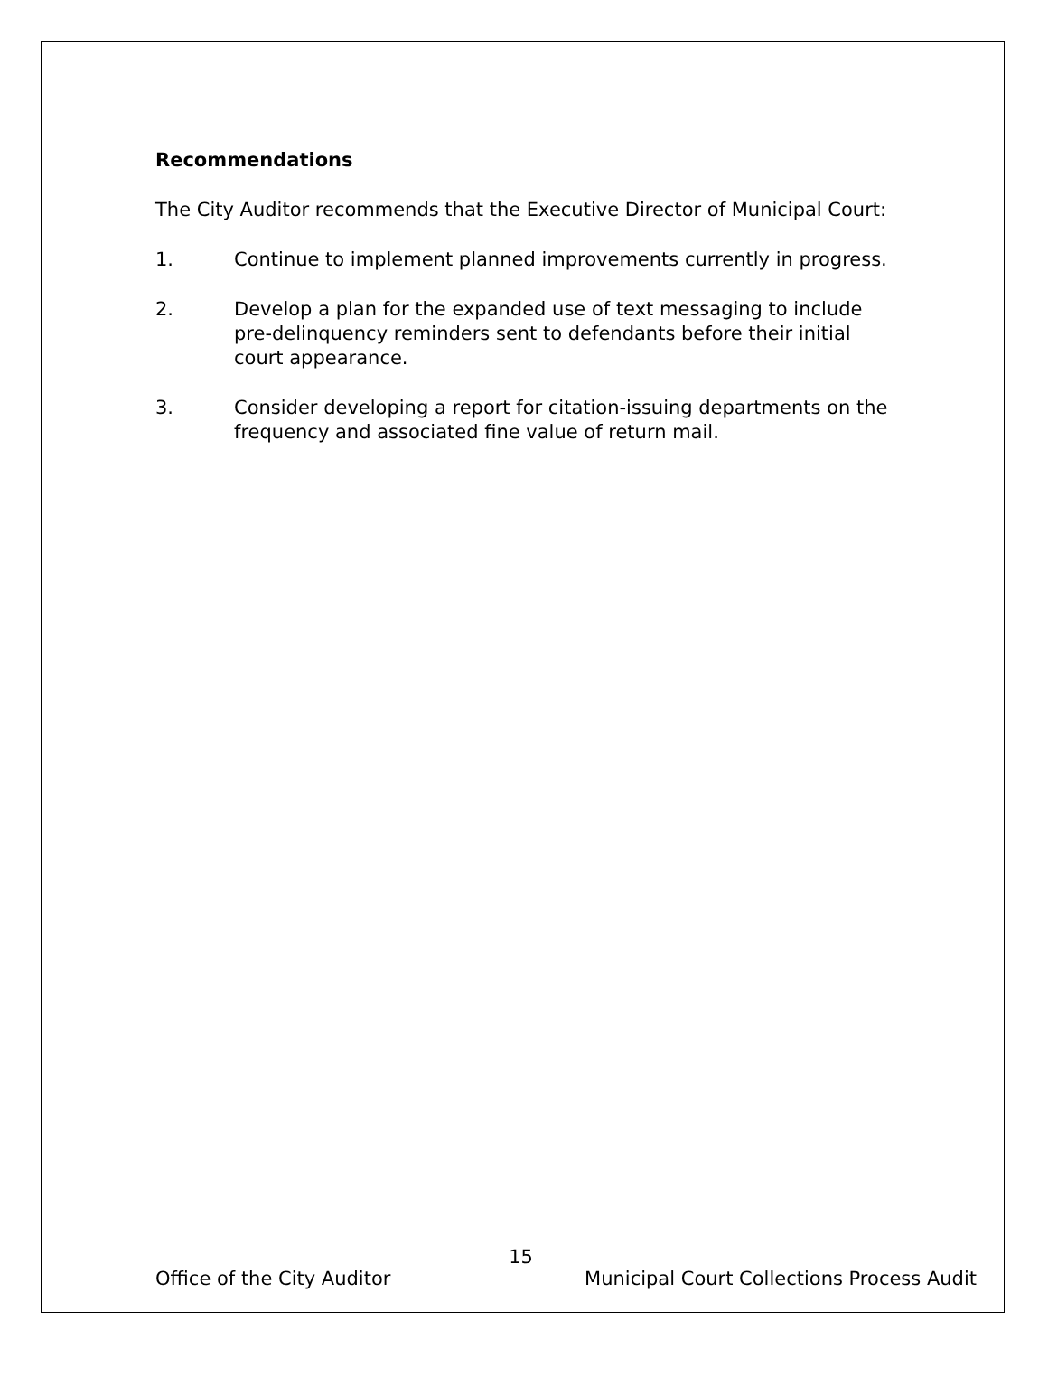Recommendations
The City Auditor recommends that the Executive Director of Municipal Court:
1. Continue to implement planned improvements currently in progress.
2. Develop a plan for the expanded use of text messaging to include pre-delinquency reminders sent to defendants before their initial court appearance.
3. Consider developing a report for citation-issuing departments on the frequency and associated fine value of return mail.
15
Office of the City Auditor Municipal Court Collections Process Audit